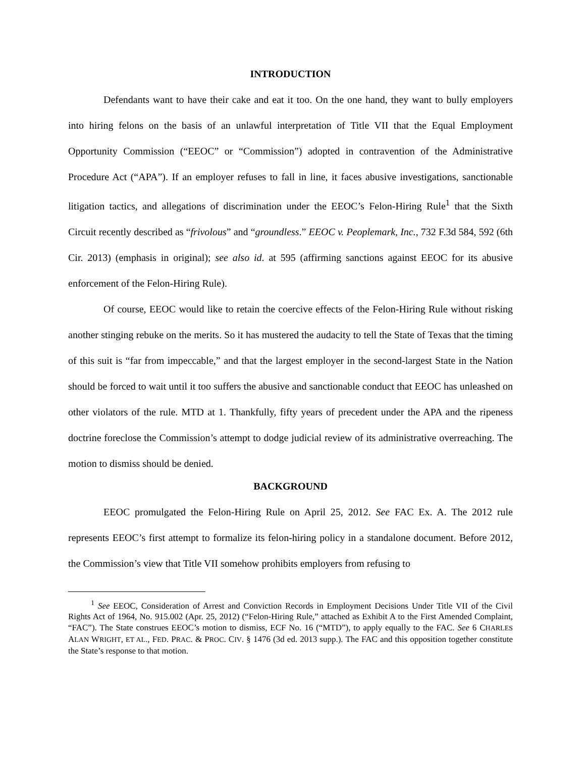INTRODUCTION
Defendants want to have their cake and eat it too. On the one hand, they want to bully employers into hiring felons on the basis of an unlawful interpretation of Title VII that the Equal Employment Opportunity Commission (“EEOC” or “Commission”) adopted in contravention of the Administrative Procedure Act (“APA”). If an employer refuses to fall in line, it faces abusive investigations, sanctionable litigation tactics, and allegations of discrimination under the EEOC’s Felon-Hiring Rule<sup>1</sup> that the Sixth Circuit recently described as “frivolous” and “groundless.” EEOC v. Peoplemark, Inc., 732 F.3d 584, 592 (6th Cir. 2013) (emphasis in original); see also id. at 595 (affirming sanctions against EEOC for its abusive enforcement of the Felon-Hiring Rule).
Of course, EEOC would like to retain the coercive effects of the Felon-Hiring Rule without risking another stinging rebuke on the merits. So it has mustered the audacity to tell the State of Texas that the timing of this suit is “far from impeccable,” and that the largest employer in the second-largest State in the Nation should be forced to wait until it too suffers the abusive and sanctionable conduct that EEOC has unleashed on other violators of the rule. MTD at 1. Thankfully, fifty years of precedent under the APA and the ripeness doctrine foreclose the Commission’s attempt to dodge judicial review of its administrative overreaching. The motion to dismiss should be denied.
BACKGROUND
EEOC promulgated the Felon-Hiring Rule on April 25, 2012. See FAC Ex. A. The 2012 rule represents EEOC’s first attempt to formalize its felon-hiring policy in a standalone document. Before 2012, the Commission’s view that Title VII somehow prohibits employers from refusing to
<sup>1</sup> See EEOC, Consideration of Arrest and Conviction Records in Employment Decisions Under Title VII of the Civil Rights Act of 1964, No. 915.002 (Apr. 25, 2012) (“Felon-Hiring Rule,” attached as Exhibit A to the First Amended Complaint, “FAC”). The State construes EEOC’s motion to dismiss, ECF No. 16 (“MTD”), to apply equally to the FAC. See 6 CHARLES ALAN WRIGHT, ET AL., FED. PRAC. & PROC. CIV. § 1476 (3d ed. 2013 supp.). The FAC and this opposition together constitute the State’s response to that motion.